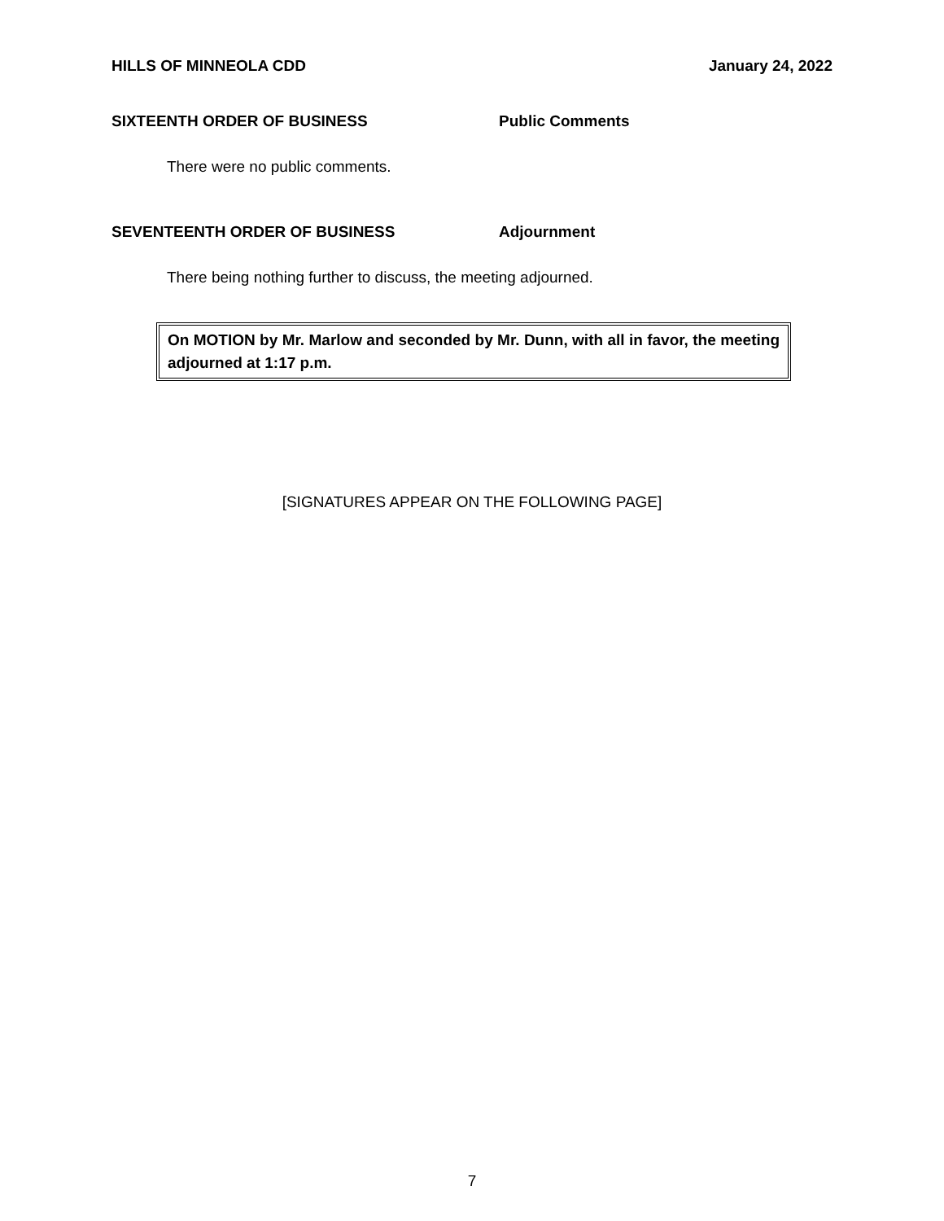HILLS OF MINNEOLA CDD January 24, 2022
SIXTEENTH ORDER OF BUSINESS Public Comments
There were no public comments.
SEVENTEENTH ORDER OF BUSINESS Adjournment
There being nothing further to discuss, the meeting adjourned.
On MOTION by Mr. Marlow and seconded by Mr. Dunn, with all in favor, the meeting adjourned at 1:17 p.m.
[SIGNATURES APPEAR ON THE FOLLOWING PAGE]
7